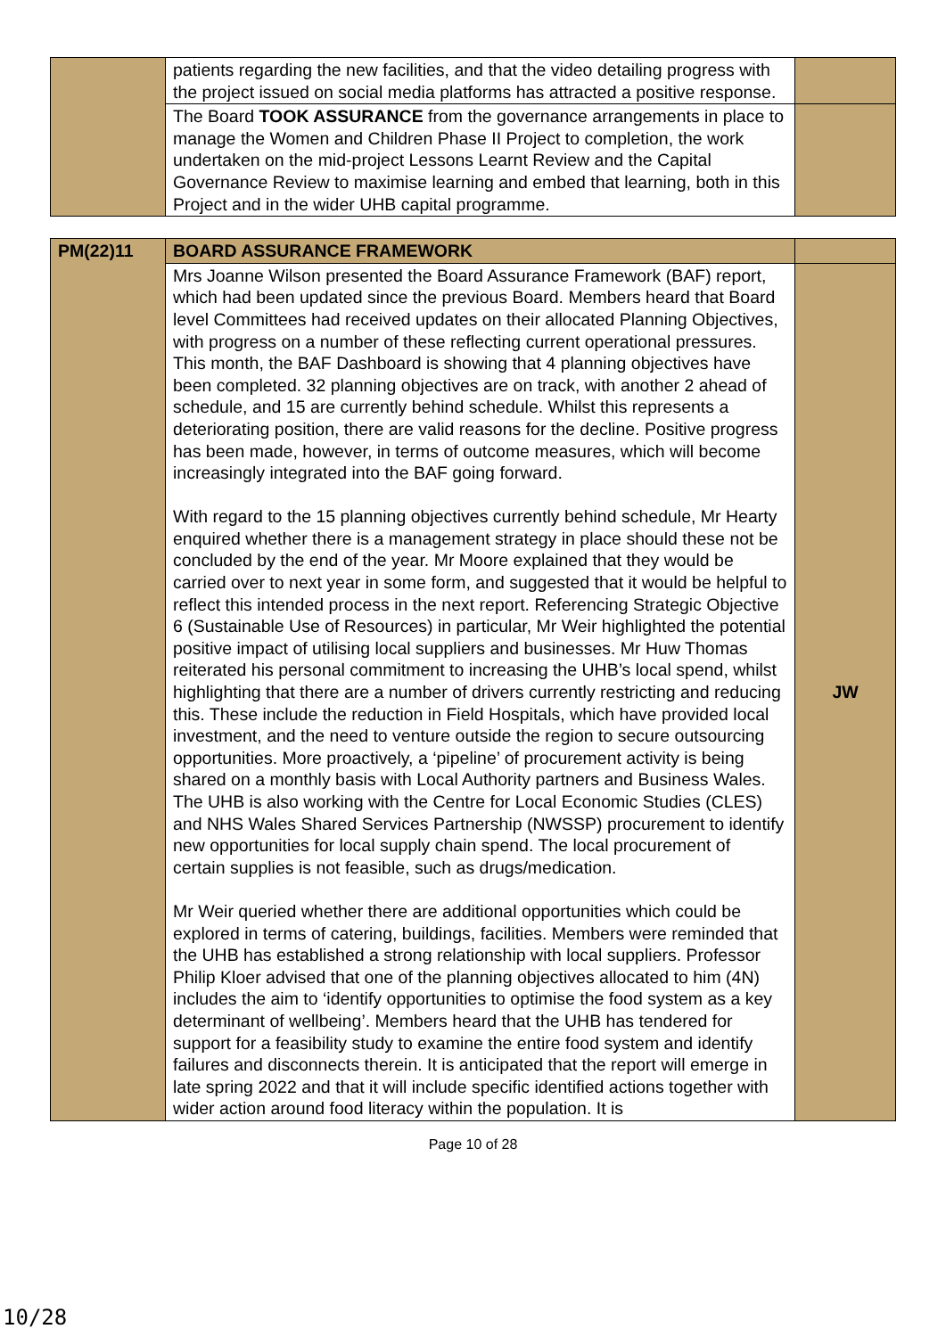| | patients regarding the new facilities, and that the video detailing progress with the project issued on social media platforms has attracted a positive response. | |
| | The Board TOOK ASSURANCE from the governance arrangements in place to manage the Women and Children Phase II Project to completion, the work undertaken on the mid-project Lessons Learnt Review and the Capital Governance Review to maximise learning and embed that learning, both in this Project and in the wider UHB capital programme. | |
| PM(22)11 | BOARD ASSURANCE FRAMEWORK | |
| | Mrs Joanne Wilson presented the Board Assurance Framework (BAF) report, which had been updated since the previous Board. Members heard that Board level Committees had received updates on their allocated Planning Objectives, with progress on a number of these reflecting current operational pressures. This month, the BAF Dashboard is showing that 4 planning objectives have been completed. 32 planning objectives are on track, with another 2 ahead of schedule, and 15 are currently behind schedule. Whilst this represents a deteriorating position, there are valid reasons for the decline. Positive progress has been made, however, in terms of outcome measures, which will become increasingly integrated into the BAF going forward. With regard to the 15 planning objectives currently behind schedule, Mr Hearty enquired whether there is a management strategy in place should these not be concluded by the end of the year. Mr Moore explained that they would be carried over to next year in some form, and suggested that it would be helpful to reflect this intended process in the next report. Referencing Strategic Objective 6 (Sustainable Use of Resources) in particular, Mr Weir highlighted the potential positive impact of utilising local suppliers and businesses. Mr Huw Thomas reiterated his personal commitment to increasing the UHB’s local spend, whilst highlighting that there are a number of drivers currently restricting and reducing this. These include the reduction in Field Hospitals, which have provided local investment, and the need to venture outside the region to secure outsourcing opportunities. More proactively, a ‘pipeline’ of procurement activity is being shared on a monthly basis with Local Authority partners and Business Wales. The UHB is also working with the Centre for Local Economic Studies (CLES) and NHS Wales Shared Services Partnership (NWSSP) procurement to identify new opportunities for local supply chain spend. The local procurement of certain supplies is not feasible, such as drugs/medication. Mr Weir queried whether there are additional opportunities which could be explored in terms of catering, buildings, facilities. Members were reminded that the UHB has established a strong relationship with local suppliers. Professor Philip Kloer advised that one of the planning objectives allocated to him (4N) includes the aim to ‘identify opportunities to optimise the food system as a key determinant of wellbeing’. Members heard that the UHB has tendered for support for a feasibility study to examine the entire food system and identify failures and disconnects therein. It is anticipated that the report will emerge in late spring 2022 and that it will include specific identified actions together with wider action around food literacy within the population. It is | JW |
Page 10 of 28
10/28